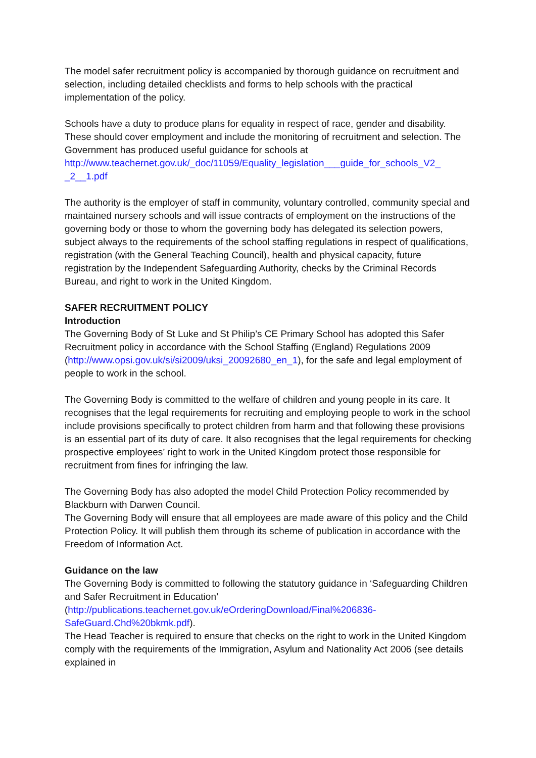The model safer recruitment policy is accompanied by thorough guidance on recruitment and selection, including detailed checklists and forms to help schools with the practical implementation of the policy.
Schools have a duty to produce plans for equality in respect of race, gender and disability. These should cover employment and include the monitoring of recruitment and selection. The Government has produced useful guidance for schools at http://www.teachernet.gov.uk/_doc/11059/Equality_legislation___guide_for_schools_V2_ _2__1.pdf
The authority is the employer of staff in community, voluntary controlled, community special and maintained nursery schools and will issue contracts of employment on the instructions of the governing body or those to whom the governing body has delegated its selection powers, subject always to the requirements of the school staffing regulations in respect of qualifications, registration (with the General Teaching Council), health and physical capacity, future registration by the Independent Safeguarding Authority, checks by the Criminal Records Bureau, and right to work in the United Kingdom.
SAFER RECRUITMENT POLICY
Introduction
The Governing Body of St Luke and St Philip’s CE Primary School has adopted this Safer Recruitment policy in accordance with the School Staffing (England) Regulations 2009 (http://www.opsi.gov.uk/si/si2009/uksi_20092680_en_1), for the safe and legal employment of people to work in the school.
The Governing Body is committed to the welfare of children and young people in its care. It recognises that the legal requirements for recruiting and employing people to work in the school include provisions specifically to protect children from harm and that following these provisions is an essential part of its duty of care. It also recognises that the legal requirements for checking prospective employees’ right to work in the United Kingdom protect those responsible for recruitment from fines for infringing the law.
The Governing Body has also adopted the model Child Protection Policy recommended by Blackburn with Darwen Council.
The Governing Body will ensure that all employees are made aware of this policy and the Child Protection Policy. It will publish them through its scheme of publication in accordance with the Freedom of Information Act.
Guidance on the law
The Governing Body is committed to following the statutory guidance in ‘Safeguarding Children and Safer Recruitment in Education’ (http://publications.teachernet.gov.uk/eOrderingDownload/Final%206836-SafeGuard.Chd%20bkmk.pdf).
The Head Teacher is required to ensure that checks on the right to work in the United Kingdom comply with the requirements of the Immigration, Asylum and Nationality Act 2006 (see details explained in